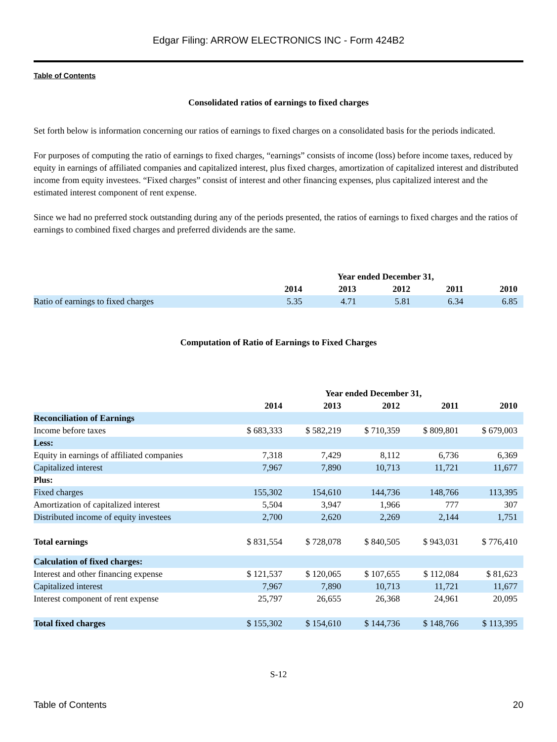Edgar Filing: ARROW ELECTRONICS INC - Form 424B2
Table of Contents
Consolidated ratios of earnings to fixed charges
Set forth below is information concerning our ratios of earnings to fixed charges on a consolidated basis for the periods indicated.
For purposes of computing the ratio of earnings to fixed charges, “earnings” consists of income (loss) before income taxes, reduced by equity in earnings of affiliated companies and capitalized interest, plus fixed charges, amortization of capitalized interest and distributed income from equity investees. “Fixed charges” consist of interest and other financing expenses, plus capitalized interest and the estimated interest component of rent expense.
Since we had no preferred stock outstanding during any of the periods presented, the ratios of earnings to fixed charges and the ratios of earnings to combined fixed charges and preferred dividends are the same.
| | Year ended December 31, | | | | |
| --- | --- | --- | --- | --- | --- |
| | 2014 | 2013 | 2012 | 2011 | 2010 |
| Ratio of earnings to fixed charges | 5.35 | 4.71 | 5.81 | 6.34 | 6.85 |
Computation of Ratio of Earnings to Fixed Charges
| | Year ended December 31, | | | | |
| --- | --- | --- | --- | --- | --- |
| | 2014 | 2013 | 2012 | 2011 | 2010 |
| Reconciliation of Earnings | | | | | |
| Income before taxes | $ 683,333 | $ 582,219 | $ 710,359 | $ 809,801 | $ 679,003 |
| Less: | | | | | |
| Equity in earnings of affiliated companies | 7,318 | 7,429 | 8,112 | 6,736 | 6,369 |
| Capitalized interest | 7,967 | 7,890 | 10,713 | 11,721 | 11,677 |
| Plus: | | | | | |
| Fixed charges | 155,302 | 154,610 | 144,736 | 148,766 | 113,395 |
| Amortization of capitalized interest | 5,504 | 3,947 | 1,966 | 777 | 307 |
| Distributed income of equity investees | 2,700 | 2,620 | 2,269 | 2,144 | 1,751 |
| Total earnings | $ 831,554 | $ 728,078 | $ 840,505 | $ 943,031 | $ 776,410 |
| Calculation of fixed charges: | | | | | |
| Interest and other financing expense | $ 121,537 | $ 120,065 | $ 107,655 | $ 112,084 | $ 81,623 |
| Capitalized interest | 7,967 | 7,890 | 10,713 | 11,721 | 11,677 |
| Interest component of rent expense | 25,797 | 26,655 | 26,368 | 24,961 | 20,095 |
| Total fixed charges | $ 155,302 | $ 154,610 | $ 144,736 | $ 148,766 | $ 113,395 |
S-12
Table of Contents 20